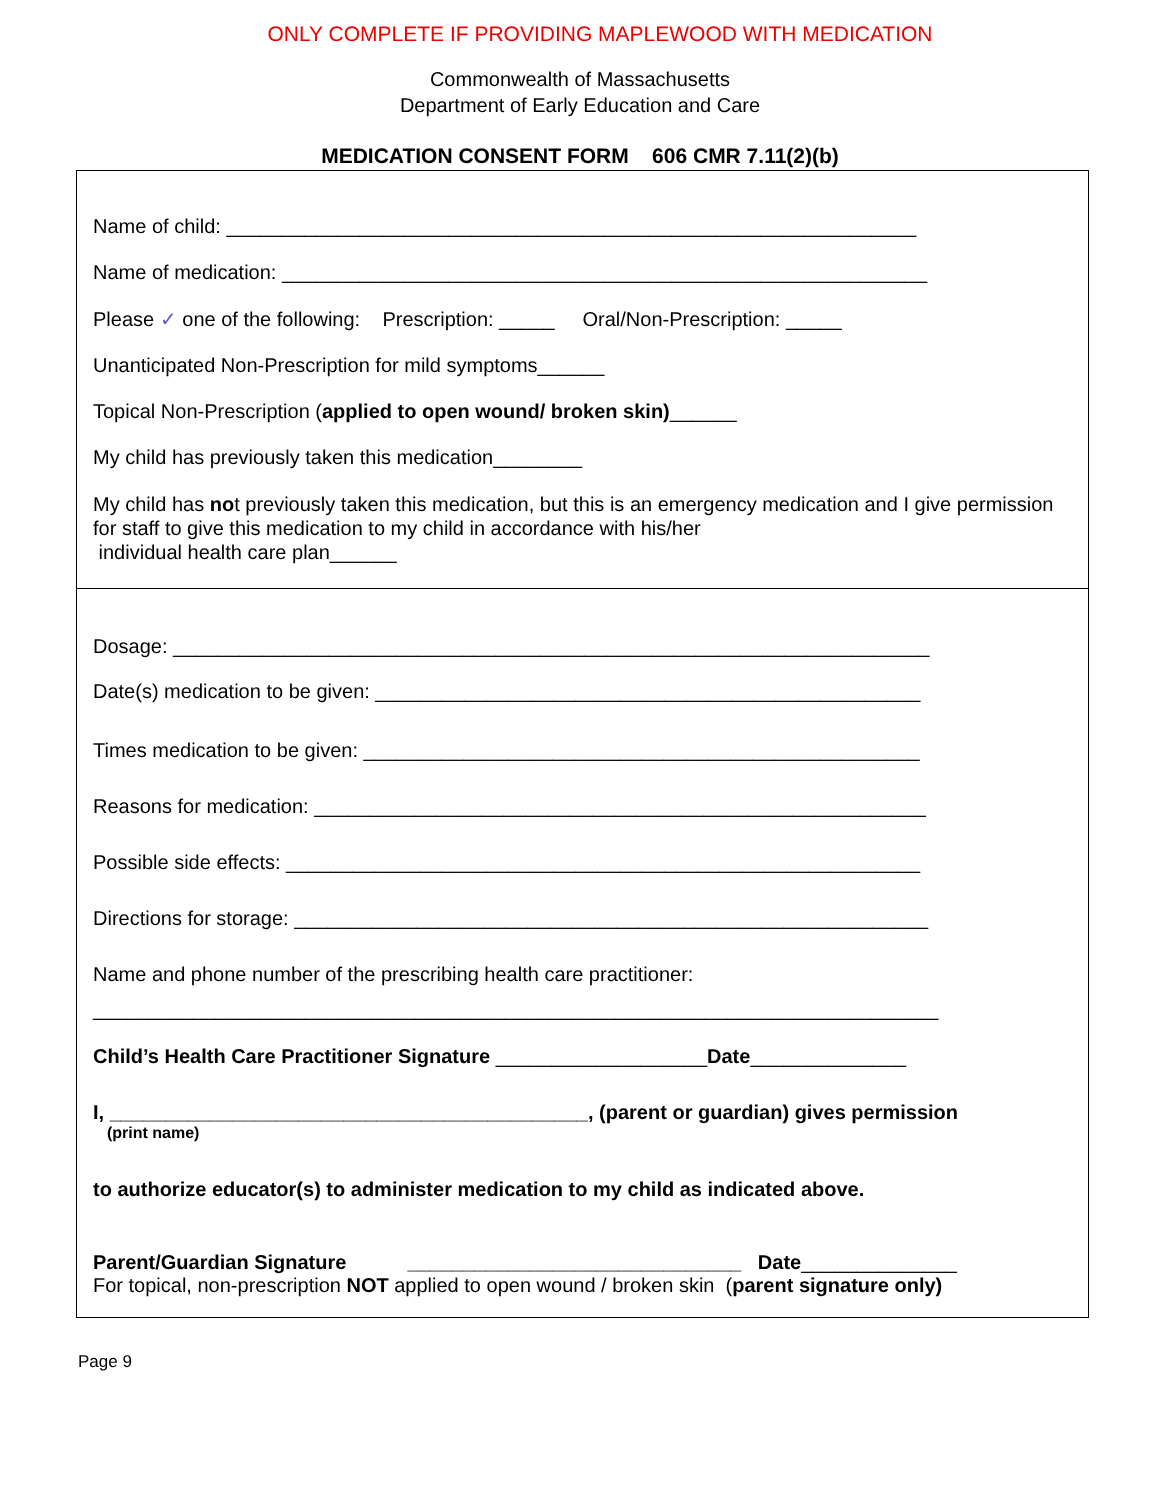ONLY COMPLETE IF PROVIDING MAPLEWOOD WITH MEDICATION
Commonwealth of Massachusetts
Department of Early Education and Care
MEDICATION CONSENT FORM 606 CMR 7.11(2)(b)
Name of child: ______________________________________________________________
Name of medication: __________________________________________________________
Please ✓ one of the following: Prescription: _____ Oral/Non-Prescription: _____
Unanticipated Non-Prescription for mild symptoms______
Topical Non-Prescription (applied to open wound/ broken skin)______
My child has previously taken this medication________
My child has not previously taken this medication, but this is an emergency medication and I give permission for staff to give this medication to my child in accordance with his/her
individual health care plan______
Dosage: ____________________________________________________________________
Date(s) medication to be given: _________________________________________________
Times medication to be given: __________________________________________________
Reasons for medication: _______________________________________________________
Possible side effects: _________________________________________________________
Directions for storage: _________________________________________________________
Name and phone number of the prescribing health care practitioner:
____________________________________________________________________________
Child’s Health Care Practitioner Signature ___________________Date______________
I, ___________________________________________, (parent or guardian) gives permission
(print name)
to authorize educator(s) to administer medication to my child as indicated above.
Parent/Guardian Signature ______________________________ Date______________
For topical, non-prescription NOT applied to open wound / broken skin (parent signature only)
Page 9